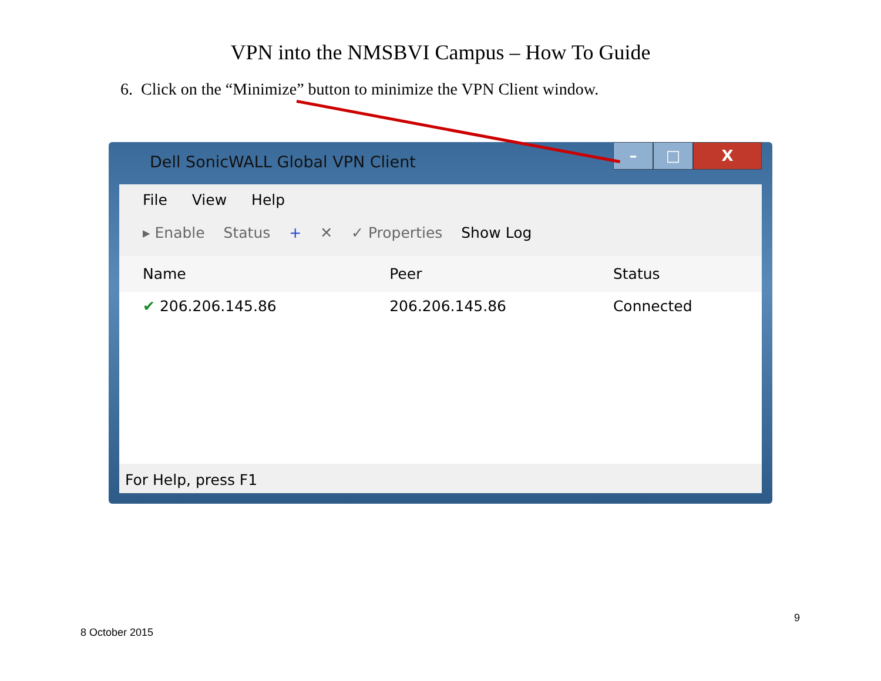VPN into the NMSBVI Campus – How To Guide
6. Click on the “Minimize” button to minimize the VPN Client window.
Dell SonicWALL Global VPN Client
– □ X
File View Help
▸ Enable Status + ✕ ✓ Properties Show Log
| Name | Peer | Status |
| --- | --- | --- |
| ✔ 206.206.145.86 | 206.206.145.86 | Connected |
For Help, press F1
9
8 October 2015